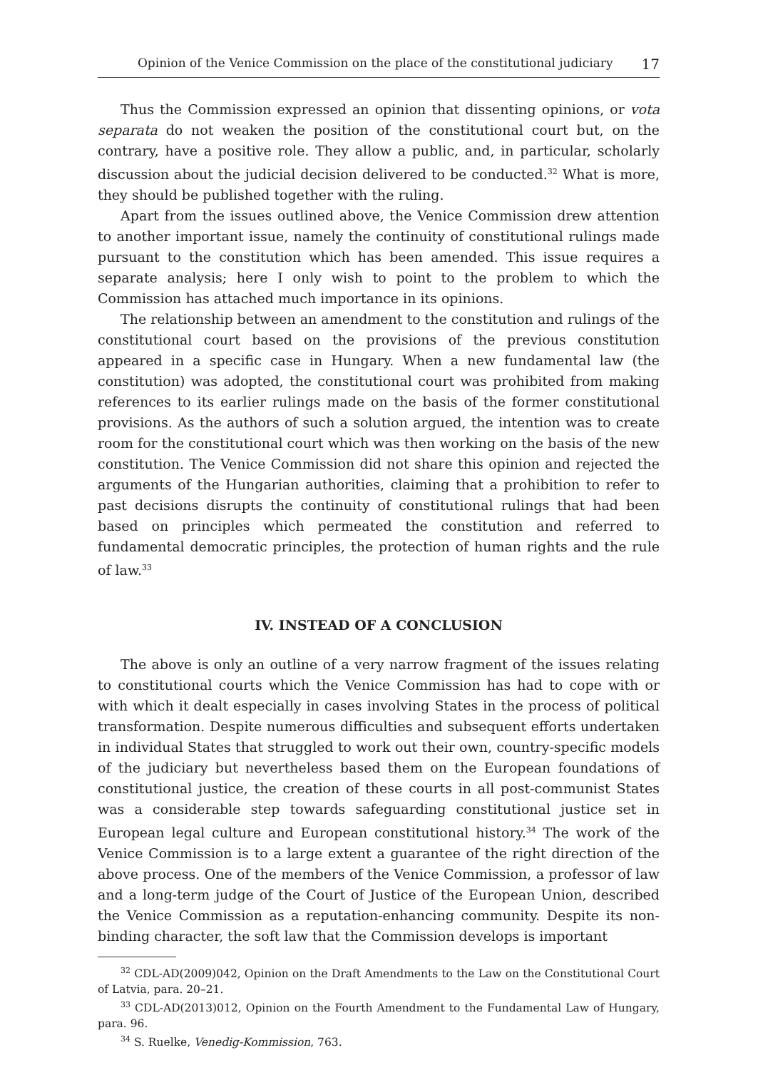Opinion of the Venice Commission on the place of the constitutional judiciary 17
Thus the Commission expressed an opinion that dissenting opinions, or vota separata do not weaken the position of the constitutional court but, on the contrary, have a positive role. They allow a public, and, in particular, scholarly discussion about the judicial decision delivered to be conducted.<sup>32</sup> What is more, they should be published together with the ruling.
Apart from the issues outlined above, the Venice Commission drew attention to another important issue, namely the continuity of constitutional rulings made pursuant to the constitution which has been amended. This issue requires a separate analysis; here I only wish to point to the problem to which the Commission has attached much importance in its opinions.
The relationship between an amendment to the constitution and rulings of the constitutional court based on the provisions of the previous constitution appeared in a specific case in Hungary. When a new fundamental law (the constitution) was adopted, the constitutional court was prohibited from making references to its earlier rulings made on the basis of the former constitutional provisions. As the authors of such a solution argued, the intention was to create room for the constitutional court which was then working on the basis of the new constitution. The Venice Commission did not share this opinion and rejected the arguments of the Hungarian authorities, claiming that a prohibition to refer to past decisions disrupts the continuity of constitutional rulings that had been based on principles which permeated the constitution and referred to fundamental democratic principles, the protection of human rights and the rule of law.<sup>33</sup>
IV. INSTEAD OF A CONCLUSION
The above is only an outline of a very narrow fragment of the issues relating to constitutional courts which the Venice Commission has had to cope with or with which it dealt especially in cases involving States in the process of political transformation. Despite numerous difficulties and subsequent efforts undertaken in individual States that struggled to work out their own, country-specific models of the judiciary but nevertheless based them on the European foundations of constitutional justice, the creation of these courts in all post-communist States was a considerable step towards safeguarding constitutional justice set in European legal culture and European constitutional history.<sup>34</sup> The work of the Venice Commission is to a large extent a guarantee of the right direction of the above process. One of the members of the Venice Commission, a professor of law and a long-term judge of the Court of Justice of the European Union, described the Venice Commission as a reputation-enhancing community. Despite its non-binding character, the soft law that the Commission develops is important
<sup>32</sup> CDL-AD(2009)042, Opinion on the Draft Amendments to the Law on the Constitutional Court of Latvia, para. 20–21.
<sup>33</sup> CDL-AD(2013)012, Opinion on the Fourth Amendment to the Fundamental Law of Hungary, para. 96.
<sup>34</sup> S. Ruelke, Venedig-Kommission, 763.